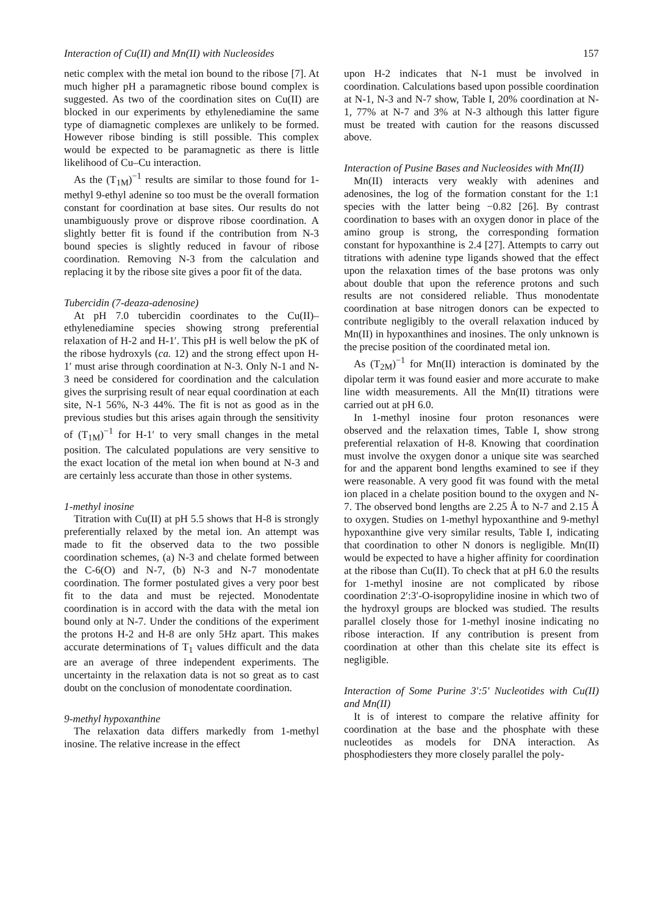Interaction of Cu(II) and Mn(II) with Nucleosides 157
netic complex with the metal ion bound to the ribose [7]. At much higher pH a paramagnetic ribose bound complex is suggested. As two of the coordination sites on Cu(II) are blocked in our experiments by ethylenediamine the same type of diamagnetic complexes are unlikely to be formed. However ribose binding is still possible. This complex would be expected to be paramagnetic as there is little likelihood of Cu–Cu interaction.
As the (T<sub>1M</sub>)<sup>−1</sup> results are similar to those found for 1-methyl 9-ethyl adenine so too must be the overall formation constant for coordination at base sites. Our results do not unambiguously prove or disprove ribose coordination. A slightly better fit is found if the contribution from N-3 bound species is slightly reduced in favour of ribose coordination. Removing N-3 from the calculation and replacing it by the ribose site gives a poor fit of the data.
Tubercidin (7-deaza-adenosine)
At pH 7.0 tubercidin coordinates to the Cu(II)–ethylenediamine species showing strong preferential relaxation of H-2 and H-1′. This pH is well below the pK of the ribose hydroxyls (ca. 12) and the strong effect upon H-1′ must arise through coordination at N-3. Only N-1 and N-3 need be considered for coordination and the calculation gives the surprising result of near equal coordination at each site, N-1 56%, N-3 44%. The fit is not as good as in the previous studies but this arises again through the sensitivity of (T<sub>1M</sub>)<sup>−1</sup> for H-1′ to very small changes in the metal position. The calculated populations are very sensitive to the exact location of the metal ion when bound at N-3 and are certainly less accurate than those in other systems.
1-methyl inosine
Titration with Cu(II) at pH 5.5 shows that H-8 is strongly preferentially relaxed by the metal ion. An attempt was made to fit the observed data to the two possible coordination schemes, (a) N-3 and chelate formed between the C-6(O) and N-7, (b) N-3 and N-7 monodentate coordination. The former postulated gives a very poor best fit to the data and must be rejected. Monodentate coordination is in accord with the data with the metal ion bound only at N-7. Under the conditions of the experiment the protons H-2 and H-8 are only 5Hz apart. This makes accurate determinations of T<sub>1</sub> values difficult and the data are an average of three independent experiments. The uncertainty in the relaxation data is not so great as to cast doubt on the conclusion of monodentate coordination.
9-methyl hypoxanthine
The relaxation data differs markedly from 1-methyl inosine. The relative increase in the effect
upon H-2 indicates that N-1 must be involved in coordination. Calculations based upon possible coordination at N-1, N-3 and N-7 show, Table I, 20% coordination at N-1, 77% at N-7 and 3% at N-3 although this latter figure must be treated with caution for the reasons discussed above.
Interaction of Pusine Bases and Nucleosides with Mn(II)
Mn(II) interacts very weakly with adenines and adenosines, the log of the formation constant for the 1:1 species with the latter being −0.82 [26]. By contrast coordination to bases with an oxygen donor in place of the amino group is strong, the corresponding formation constant for hypoxanthine is 2.4 [27]. Attempts to carry out titrations with adenine type ligands showed that the effect upon the relaxation times of the base protons was only about double that upon the reference protons and such results are not considered reliable. Thus monodentate coordination at base nitrogen donors can be expected to contribute negligibly to the overall relaxation induced by Mn(II) in hypoxanthines and inosines. The only unknown is the precise position of the coordinated metal ion.
As (T<sub>2M</sub>)<sup>−1</sup> for Mn(II) interaction is dominated by the dipolar term it was found easier and more accurate to make line width measurements. All the Mn(II) titrations were carried out at pH 6.0.
In 1-methyl inosine four proton resonances were observed and the relaxation times, Table I, show strong preferential relaxation of H-8. Knowing that coordination must involve the oxygen donor a unique site was searched for and the apparent bond lengths examined to see if they were reasonable. A very good fit was found with the metal ion placed in a chelate position bound to the oxygen and N-7. The observed bond lengths are 2.25 Å to N-7 and 2.15 Å to oxygen. Studies on 1-methyl hypoxanthine and 9-methyl hypoxanthine give very similar results, Table I, indicating that coordination to other N donors is negligible. Mn(II) would be expected to have a higher affinity for coordination at the ribose than Cu(II). To check that at pH 6.0 the results for 1-methyl inosine are not complicated by ribose coordination 2′:3′-O-isopropylidine inosine in which two of the hydroxyl groups are blocked was studied. The results parallel closely those for 1-methyl inosine indicating no ribose interaction. If any contribution is present from coordination at other than this chelate site its effect is negligible.
Interaction of Some Purine 3′:5′ Nucleotides with Cu(II) and Mn(II)
It is of interest to compare the relative affinity for coordination at the base and the phosphate with these nucleotides as models for DNA interaction. As phosphodiesters they more closely parallel the poly-